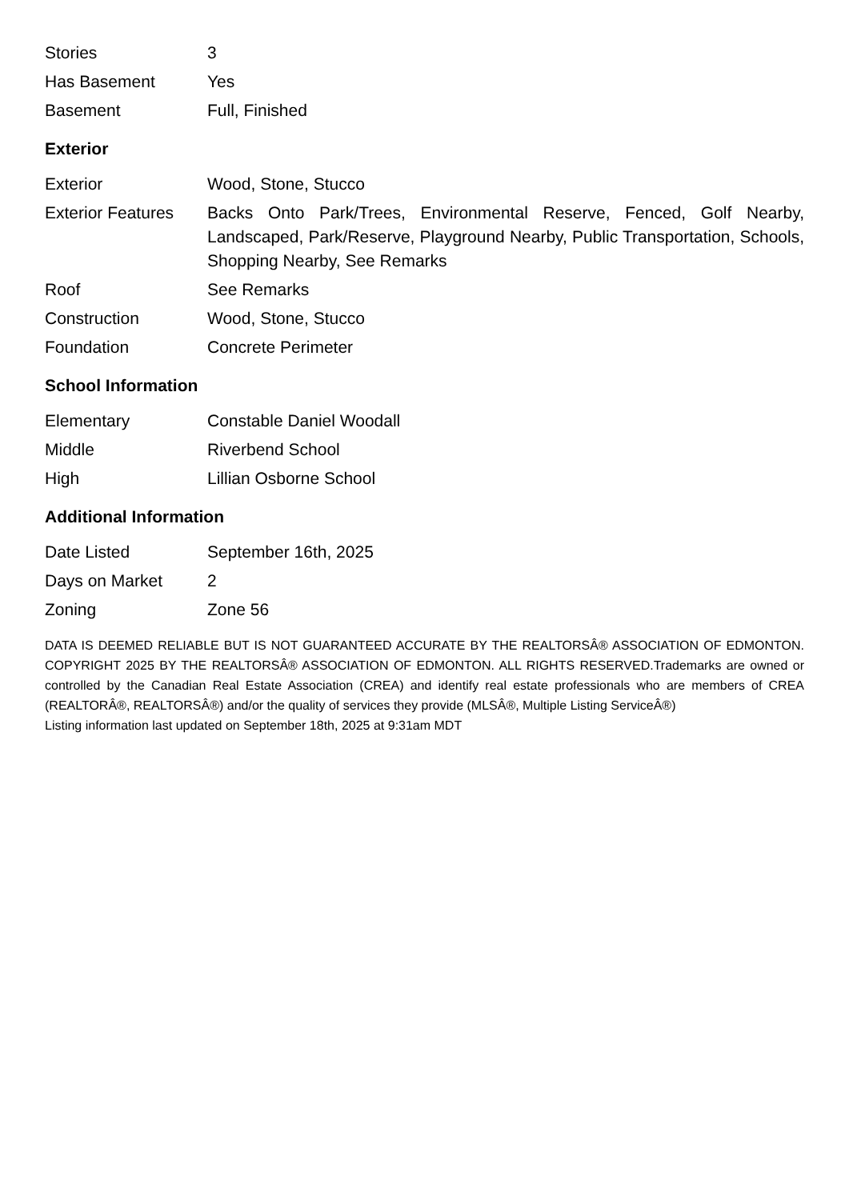| Stories | 3 |
| Has Basement | Yes |
| Basement | Full, Finished |
Exterior
| Exterior | Wood, Stone, Stucco |
| Exterior Features | Backs Onto Park/Trees, Environmental Reserve, Fenced, Golf Nearby, Landscaped, Park/Reserve, Playground Nearby, Public Transportation, Schools, Shopping Nearby, See Remarks |
| Roof | See Remarks |
| Construction | Wood, Stone, Stucco |
| Foundation | Concrete Perimeter |
School Information
| Elementary | Constable Daniel Woodall |
| Middle | Riverbend School |
| High | Lillian Osborne School |
Additional Information
| Date Listed | September 16th, 2025 |
| Days on Market | 2 |
| Zoning | Zone 56 |
DATA IS DEEMED RELIABLE BUT IS NOT GUARANTEED ACCURATE BY THE REALTORSÂ® ASSOCIATION OF EDMONTON. COPYRIGHT 2025 BY THE REALTORSÂ® ASSOCIATION OF EDMONTON. ALL RIGHTS RESERVED.Trademarks are owned or controlled by the Canadian Real Estate Association (CREA) and identify real estate professionals who are members of CREA (REALTORÂ®, REALTORSÂ®) and/or the quality of services they provide (MLSÂ®, Multiple Listing ServiceÂ®)
Listing information last updated on September 18th, 2025 at 9:31am MDT